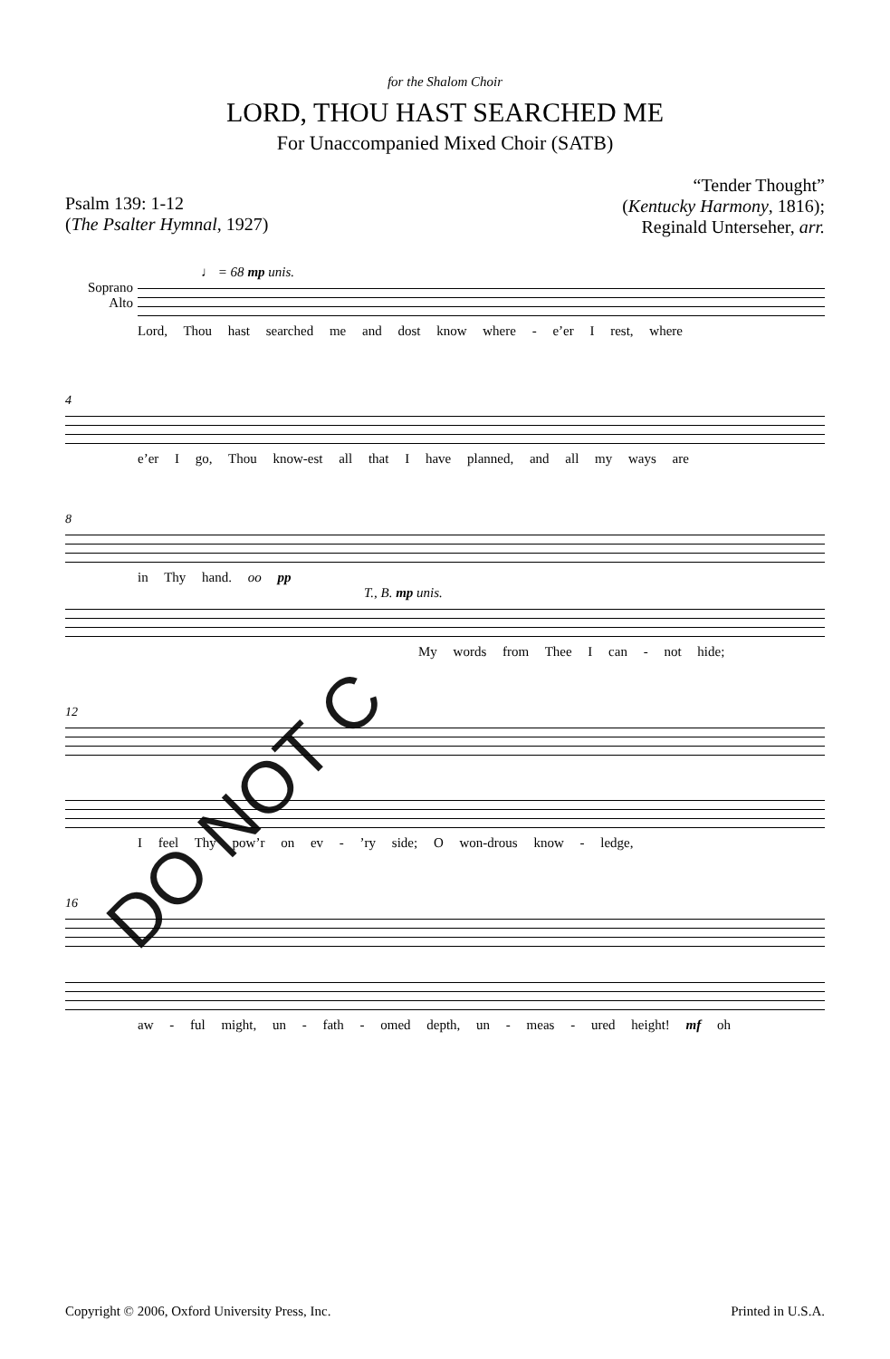for the Shalom Choir
LORD, THOU HAST SEARCHED ME
For Unaccompanied Mixed Choir (SATB)
Psalm 139: 1-12
(The Psalter Hymnal, 1927)
“Tender Thought”
(Kentucky Harmony, 1816);
Reginald Unterseher, arr.
♩ = 68 mp unis.
Soprano
Alto
Lord, Thou hast searched me and dost know where - e’er I rest, where
4
e’er I go, Thou know-est all that I have planned, and all my ways are
8
in Thy hand. oo pp
T., B. mp unis.
My words from Thee I can - not hide;
12
I feel Thy pow’r on ev - ’ry side; O won-drous know - ledge,
16
aw - ful might, un - fath - omed depth, un - meas - ured height! mf oh
DO NOT C
Copyright © 2006, Oxford University Press, Inc. Printed in U.S.A.